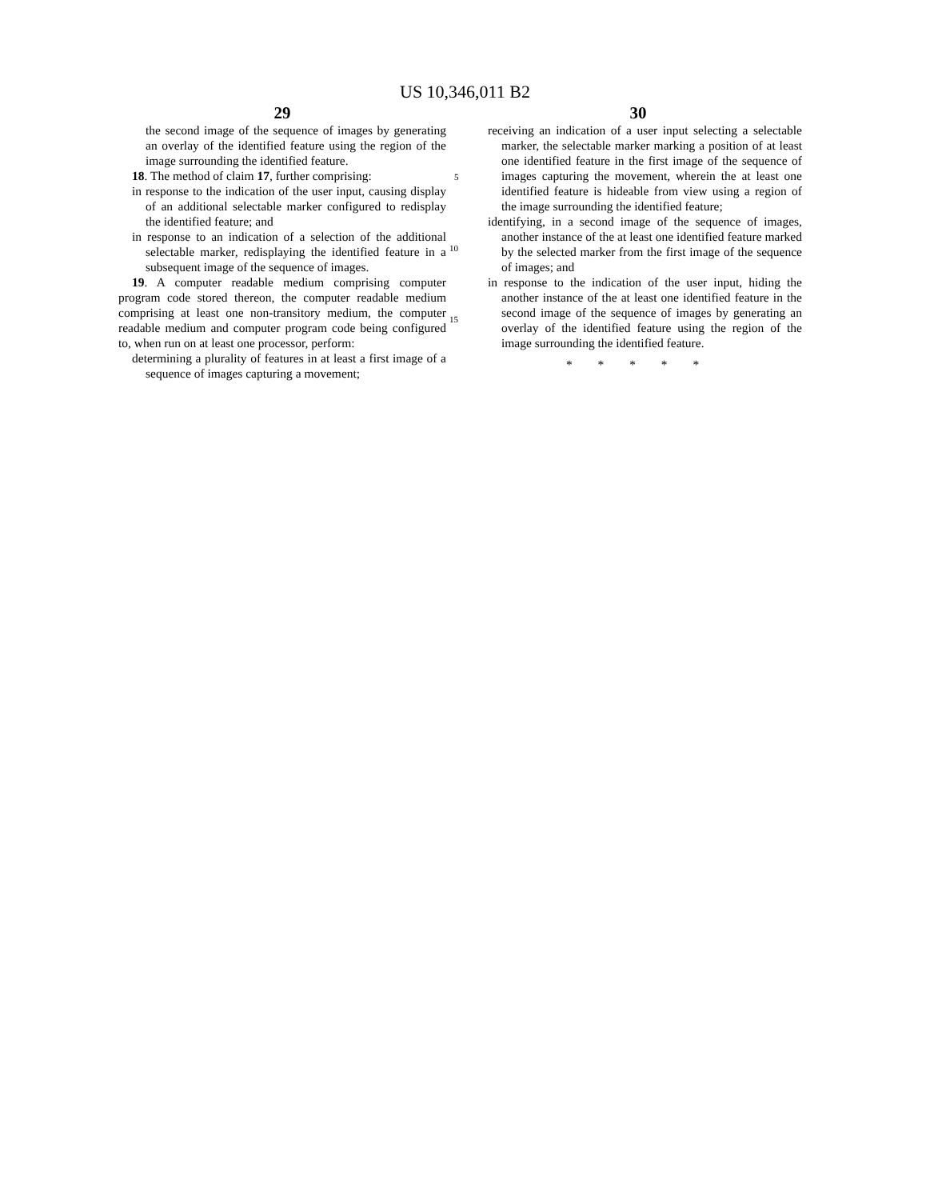US 10,346,011 B2
29
the second image of the sequence of images by generating an overlay of the identified feature using the region of the image surrounding the identified feature.
18. The method of claim 17, further comprising:
in response to the indication of the user input, causing display of an additional selectable marker configured to redisplay the identified feature; and
in response to an indication of a selection of the additional selectable marker, redisplaying the identified feature in a subsequent image of the sequence of images.
19. A computer readable medium comprising computer program code stored thereon, the computer readable medium comprising at least one non-transitory medium, the computer readable medium and computer program code being configured to, when run on at least one processor, perform:
determining a plurality of features in at least a first image of a sequence of images capturing a movement;
5
10
15
30
receiving an indication of a user input selecting a selectable marker, the selectable marker marking a position of at least one identified feature in the first image of the sequence of images capturing the movement, wherein the at least one identified feature is hideable from view using a region of the image surrounding the identified feature;
identifying, in a second image of the sequence of images, another instance of the at least one identified feature marked by the selected marker from the first image of the sequence of images; and
in response to the indication of the user input, hiding the another instance of the at least one identified feature in the second image of the sequence of images by generating an overlay of the identified feature using the region of the image surrounding the identified feature.
* * * * *